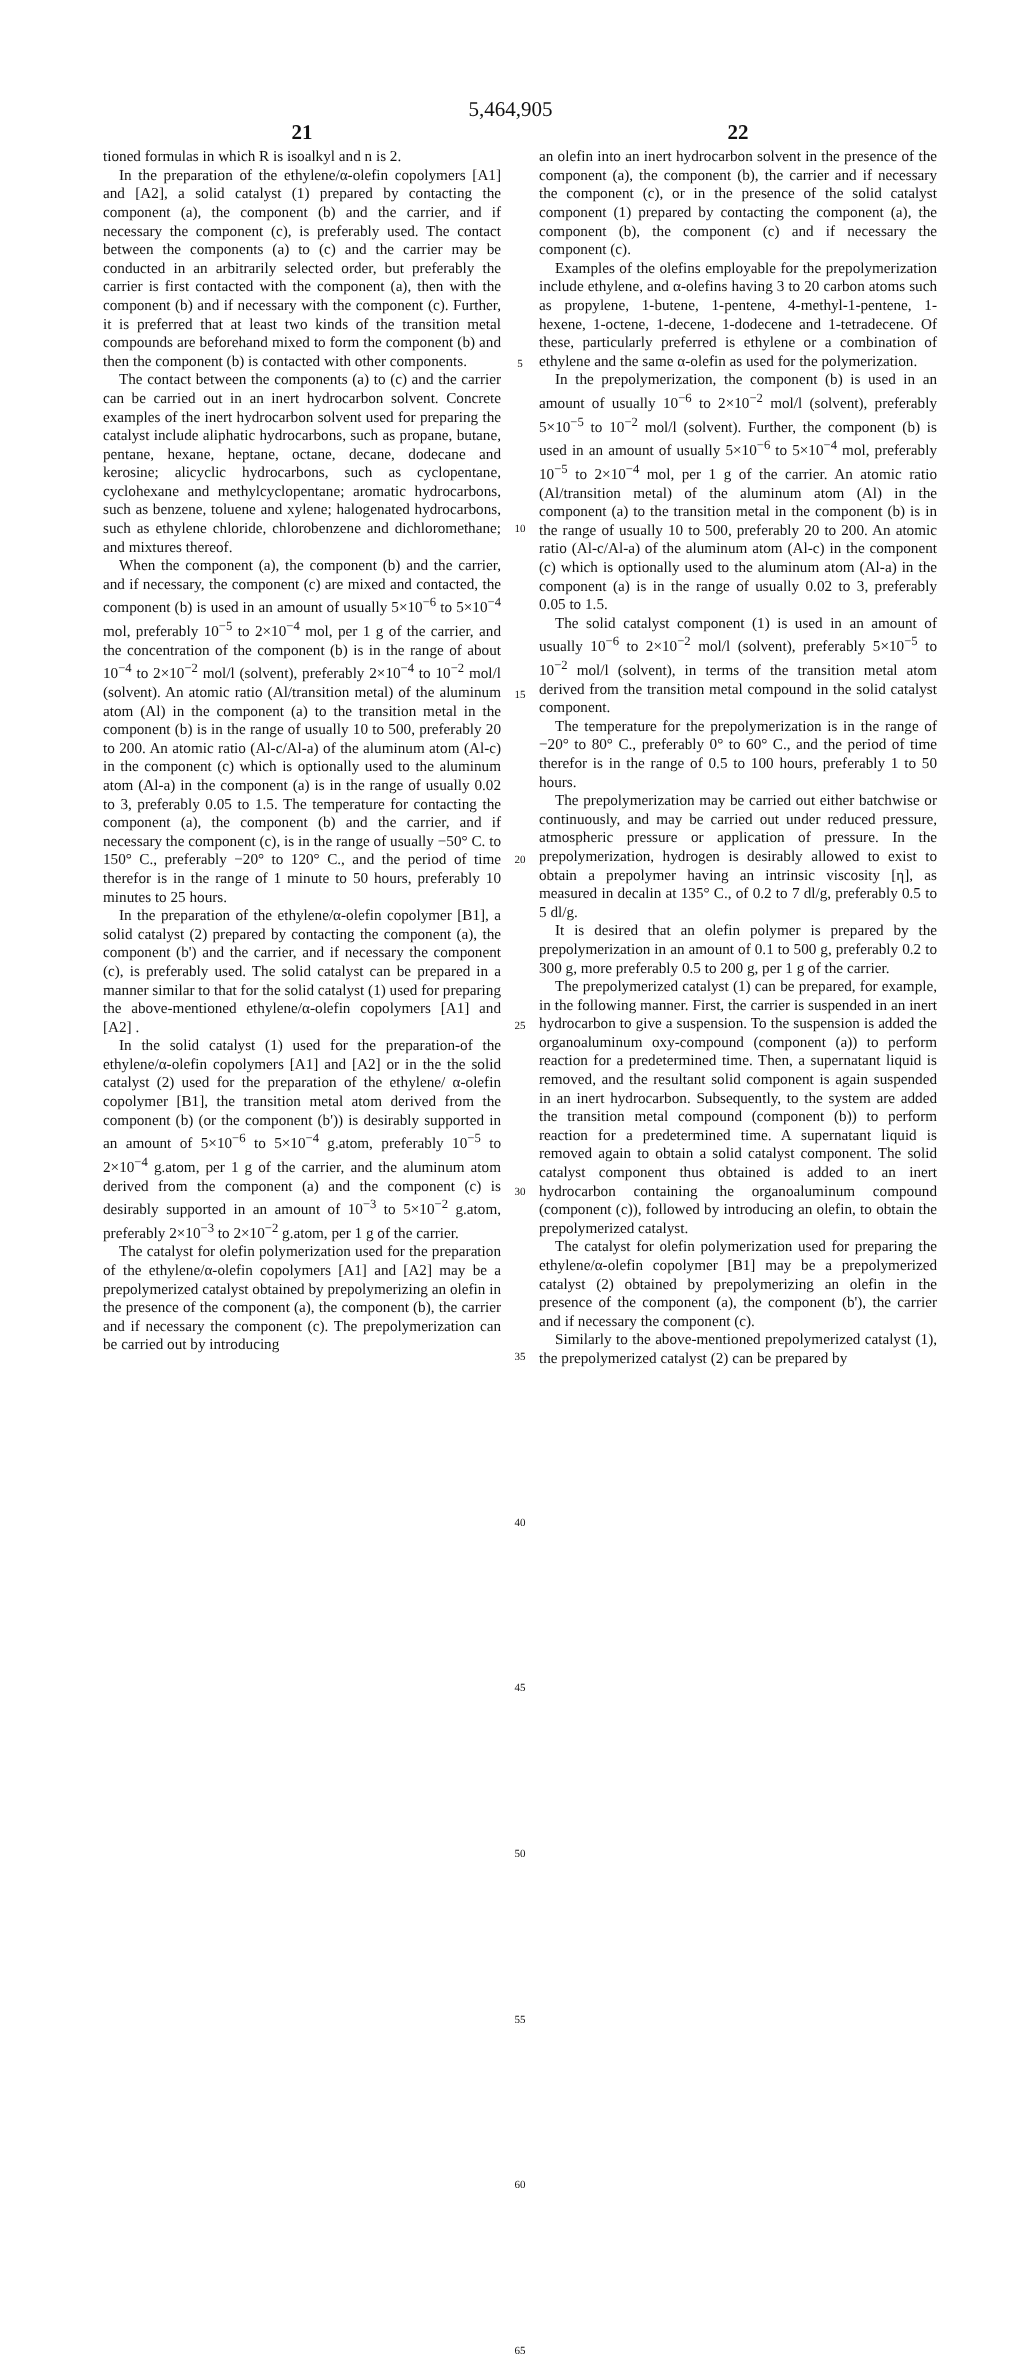5,464,905
21
tioned formulas in which R is isoalkyl and n is 2.
In the preparation of the ethylene/α-olefin copolymers [A1] and [A2], a solid catalyst (1) prepared by contacting the component (a), the component (b) and the carrier, and if necessary the component (c), is preferably used. The contact between the components (a) to (c) and the carrier may be conducted in an arbitrarily selected order, but preferably the carrier is first contacted with the component (a), then with the component (b) and if necessary with the component (c). Further, it is preferred that at least two kinds of the transition metal compounds are beforehand mixed to form the component (b) and then the component (b) is contacted with other components.
The contact between the components (a) to (c) and the carrier can be carried out in an inert hydrocarbon solvent. Concrete examples of the inert hydrocarbon solvent used for preparing the catalyst include aliphatic hydrocarbons, such as propane, butane, pentane, hexane, heptane, octane, decane, dodecane and kerosine; alicyclic hydrocarbons, such as cyclopentane, cyclohexane and methylcyclopentane; aromatic hydrocarbons, such as benzene, toluene and xylene; halogenated hydrocarbons, such as ethylene chloride, chlorobenzene and dichloromethane; and mixtures thereof.
When the component (a), the component (b) and the carrier, and if necessary, the component (c) are mixed and contacted, the component (b) is used in an amount of usually 5×10<sup>−6</sup> to 5×10<sup>−4</sup> mol, preferably 10<sup>−5</sup> to 2×10<sup>−4</sup> mol, per 1 g of the carrier, and the concentration of the component (b) is in the range of about 10<sup>−4</sup> to 2×10<sup>−2</sup> mol/l (solvent), preferably 2×10<sup>−4</sup> to 10<sup>−2</sup> mol/l (solvent). An atomic ratio (Al/transition metal) of the aluminum atom (Al) in the component (a) to the transition metal in the component (b) is in the range of usually 10 to 500, preferably 20 to 200. An atomic ratio (Al-c/Al-a) of the aluminum atom (Al-c) in the component (c) which is optionally used to the aluminum atom (Al-a) in the component (a) is in the range of usually 0.02 to 3, preferably 0.05 to 1.5. The temperature for contacting the component (a), the component (b) and the carrier, and if necessary the component (c), is in the range of usually −50° C. to 150° C., preferably −20° to 120° C., and the period of time therefor is in the range of 1 minute to 50 hours, preferably 10 minutes to 25 hours.
In the preparation of the ethylene/α-olefin copolymer [B1], a solid catalyst (2) prepared by contacting the component (a), the component (b') and the carrier, and if necessary the component (c), is preferably used. The solid catalyst can be prepared in a manner similar to that for the solid catalyst (1) used for preparing the above-mentioned ethylene/α-olefin copolymers [A1] and [A2] .
In the solid catalyst (1) used for the preparation-of the ethylene/α-olefin copolymers [A1] and [A2] or in the the solid catalyst (2) used for the preparation of the ethylene/ α-olefin copolymer [B1], the transition metal atom derived from the component (b) (or the component (b')) is desirably supported in an amount of 5×10<sup>−6</sup> to 5×10<sup>−4</sup> g.atom, preferably 10<sup>−5</sup> to 2×10<sup>−4</sup> g.atom, per 1 g of the carrier, and the aluminum atom derived from the component (a) and the component (c) is desirably supported in an amount of 10<sup>−3</sup> to 5×10<sup>−2</sup> g.atom, preferably 2×10<sup>−3</sup> to 2×10<sup>−2</sup> g.atom, per 1 g of the carrier.
The catalyst for olefin polymerization used for the preparation of the ethylene/α-olefin copolymers [A1] and [A2] may be a prepolymerized catalyst obtained by prepolymerizing an olefin in the presence of the component (a), the component (b), the carrier and if necessary the component (c). The prepolymerization can be carried out by introducing
5
10
15
20
25
30
35
40
45
50
55
60
65
22
an olefin into an inert hydrocarbon solvent in the presence of the component (a), the component (b), the carrier and if necessary the component (c), or in the presence of the solid catalyst component (1) prepared by contacting the component (a), the component (b), the component (c) and if necessary the component (c).
Examples of the olefins employable for the prepolymerization include ethylene, and α-olefins having 3 to 20 carbon atoms such as propylene, 1-butene, 1-pentene, 4-methyl-1-pentene, 1-hexene, 1-octene, 1-decene, 1-dodecene and 1-tetradecene. Of these, particularly preferred is ethylene or a combination of ethylene and the same α-olefin as used for the polymerization.
In the prepolymerization, the component (b) is used in an amount of usually 10<sup>−6</sup> to 2×10<sup>−2</sup> mol/l (solvent), preferably 5×10<sup>−5</sup> to 10<sup>−2</sup> mol/l (solvent). Further, the component (b) is used in an amount of usually 5×10<sup>−6</sup> to 5×10<sup>−4</sup> mol, preferably 10<sup>−5</sup> to 2×10<sup>−4</sup> mol, per 1 g of the carrier. An atomic ratio (Al/transition metal) of the aluminum atom (Al) in the component (a) to the transition metal in the component (b) is in the range of usually 10 to 500, preferably 20 to 200. An atomic ratio (Al-c/Al-a) of the aluminum atom (Al-c) in the component (c) which is optionally used to the aluminum atom (Al-a) in the component (a) is in the range of usually 0.02 to 3, preferably 0.05 to 1.5.
The solid catalyst component (1) is used in an amount of usually 10<sup>−6</sup> to 2×10<sup>−2</sup> mol/l (solvent), preferably 5×10<sup>−5</sup> to 10<sup>−2</sup> mol/l (solvent), in terms of the transition metal atom derived from the transition metal compound in the solid catalyst component.
The temperature for the prepolymerization is in the range of −20° to 80° C., preferably 0° to 60° C., and the period of time therefor is in the range of 0.5 to 100 hours, preferably 1 to 50 hours.
The prepolymerization may be carried out either batchwise or continuously, and may be carried out under reduced pressure, atmospheric pressure or application of pressure. In the prepolymerization, hydrogen is desirably allowed to exist to obtain a prepolymer having an intrinsic viscosity [η], as measured in decalin at 135° C., of 0.2 to 7 dl/g, preferably 0.5 to 5 dl/g.
It is desired that an olefin polymer is prepared by the prepolymerization in an amount of 0.1 to 500 g, preferably 0.2 to 300 g, more preferably 0.5 to 200 g, per 1 g of the carrier.
The prepolymerized catalyst (1) can be prepared, for example, in the following manner. First, the carrier is suspended in an inert hydrocarbon to give a suspension. To the suspension is added the organoaluminum oxy-compound (component (a)) to perform reaction for a predetermined time. Then, a supernatant liquid is removed, and the resultant solid component is again suspended in an inert hydrocarbon. Subsequently, to the system are added the transition metal compound (component (b)) to perform reaction for a predetermined time. A supernatant liquid is removed again to obtain a solid catalyst component. The solid catalyst component thus obtained is added to an inert hydrocarbon containing the organoaluminum compound (component (c)), followed by introducing an olefin, to obtain the prepolymerized catalyst.
The catalyst for olefin polymerization used for preparing the ethylene/α-olefin copolymer [B1] may be a prepolymerized catalyst (2) obtained by prepolymerizing an olefin in the presence of the component (a), the component (b'), the carrier and if necessary the component (c).
Similarly to the above-mentioned prepolymerized catalyst (1), the prepolymerized catalyst (2) can be prepared by